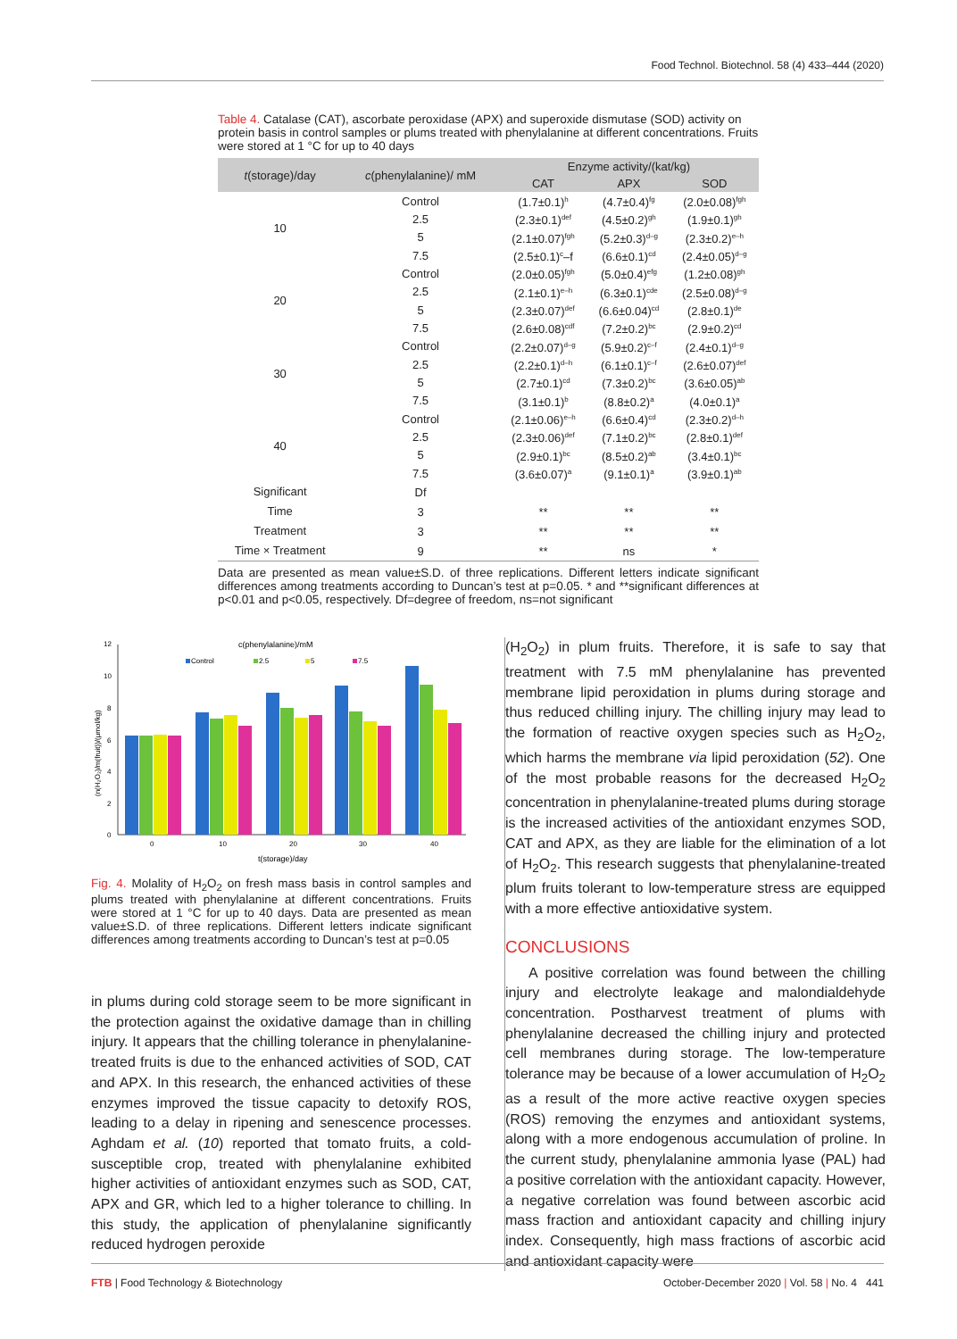Food Technol. Biotechnol. 58 (4) 433–444 (2020)
Table 4. Catalase (CAT), ascorbate peroxidase (APX) and superoxide dismutase (SOD) activity on protein basis in control samples or plums treated with phenylalanine at different concentrations. Fruits were stored at 1 °C for up to 40 days
| t (storage)/day | c (phenylalanine)/ mM | Enzyme activity/(kat/kg) | | |
| --- | --- | --- | --- | --- |
| | | CAT | APX | SOD |
| 10 | Control | (1.7±0.1)<sup>h</sup> | (4.7±0.4)<sup>fg</sup> | (2.0±0.08)<sup>fgh</sup> |
| | 2.5 | (2.3±0.1)<sup>def</sup> | (4.5±0.2)<sup>gh</sup> | (1.9±0.1)<sup>gh</sup> |
| | 5 | (2.1±0.07)<sup>fgh</sup> | (5.2±0.3)<sup>d–g</sup> | (2.3±0.2)<sup>e–h</sup> |
| | 7.5 | (2.5±0.1)<sup>c</sup>–f | (6.6±0.1)<sup>cd</sup> | (2.4±0.05)<sup>d–g</sup> |
| 20 | Control | (2.0±0.05)<sup>fgh</sup> | (5.0±0.4)<sup>efg</sup> | (1.2±0.08)<sup>gh</sup> |
| | 2.5 | (2.1±0.1)<sup>e–h</sup> | (6.3±0.1)<sup>cde</sup> | (2.5±0.08)<sup>d–g</sup> |
| | 5 | (2.3±0.07)<sup>def</sup> | (6.6±0.04)<sup>cd</sup> | (2.8±0.1)<sup>de</sup> |
| | 7.5 | (2.6±0.08)<sup>cdf</sup> | (7.2±0.2)<sup>bc</sup> | (2.9±0.2)<sup>cd</sup> |
| 30 | Control | (2.2±0.07)<sup>d–g</sup> | (5.9±0.2)<sup>c–f</sup> | (2.4±0.1)<sup>d–g</sup> |
| | 2.5 | (2.2±0.1)<sup>d–h</sup> | (6.1±0.1)<sup>c–f</sup> | (2.6±0.07)<sup>def</sup> |
| | 5 | (2.7±0.1)<sup>cd</sup> | (7.3±0.2)<sup>bc</sup> | (3.6±0.05)<sup>ab</sup> |
| | 7.5 | (3.1±0.1)<sup>b</sup> | (8.8±0.2)<sup>a</sup> | (4.0±0.1)<sup>a</sup> |
| 40 | Control | (2.1±0.06)<sup>e–h</sup> | (6.6±0.4)<sup>cd</sup> | (2.3±0.2)<sup>d–h</sup> |
| | 2.5 | (2.3±0.06)<sup>def</sup> | (7.1±0.2)<sup>bc</sup> | (2.8±0.1)<sup>def</sup> |
| | 5 | (2.9±0.1)<sup>bc</sup> | (8.5±0.2)<sup>ab</sup> | (3.4±0.1)<sup>bc</sup> |
| | 7.5 | (3.6±0.07)<sup>a</sup> | (9.1±0.1)<sup>a</sup> | (3.9±0.1)<sup>ab</sup> |
| Significant | Df | | | |
| Time | 3 | ** | ** | ** |
| Treatment | 3 | ** | ** | ** |
| Time × Treatment | 9 | ** | ns | * |
Data are presented as mean value±S.D. of three replications. Different letters indicate significant differences among treatments according to Duncan’s test at p=0.05. * and **significant differences at p<0.01 and p<0.05, respectively. Df=degree of freedom, ns=not significant
c(phenylalanine)/mM
Control
2.5
5
7.5
12
10
8
6
4
2
0
(n(H₂O₂)/m(fruit))/(μmol/kg)
0
10
20
30
40
t(storage)/day
Fig. 4. Molality of H<sub>2</sub>O<sub>2</sub> on fresh mass basis in control samples and plums treated with phenylalanine at different concentrations. Fruits were stored at 1 °C for up to 40 days. Data are presented as mean value±S.D. of three replications. Different letters indicate significant differences among treatments according to Duncan’s test at p=0.05
in plums during cold storage seem to be more significant in the protection against the oxidative damage than in chilling injury. It appears that the chilling tolerance in phenylalanine-treated fruits is due to the enhanced activities of SOD, CAT and APX. In this research, the enhanced activities of these enzymes improved the tissue capacity to detoxify ROS, leading to a delay in ripening and senescence processes. Aghdam et al. (10) reported that tomato fruits, a cold-susceptible crop, treated with phenylalanine exhibited higher activities of antioxidant enzymes such as SOD, CAT, APX and GR, which led to a higher tolerance to chilling. In this study, the application of phenylalanine significantly reduced hydrogen peroxide
(H<sub>2</sub>O<sub>2</sub>) in plum fruits. Therefore, it is safe to say that treatment with 7.5 mM phenylalanine has prevented membrane lipid peroxidation in plums during storage and thus reduced chilling injury. The chilling injury may lead to the formation of reactive oxygen species such as H<sub>2</sub>O<sub>2</sub>, which harms the membrane via lipid peroxidation (52). One of the most probable reasons for the decreased H<sub>2</sub>O<sub>2</sub> concentration in phenylalanine-treated plums during storage is the increased activities of the antioxidant enzymes SOD, CAT and APX, as they are liable for the elimination of a lot of H<sub>2</sub>O<sub>2</sub>. This research suggests that phenylalanine-treated plum fruits tolerant to low-temperature stress are equipped with a more effective antioxidative system.
CONCLUSIONS
A positive correlation was found between the chilling injury and electrolyte leakage and malondialdehyde concentration. Postharvest treatment of plums with phenylalanine decreased the chilling injury and protected cell membranes during storage. The low-temperature tolerance may be because of a lower accumulation of H<sub>2</sub>O<sub>2</sub> as a result of the more active reactive oxygen species (ROS) removing the enzymes and antioxidant systems, along with a more endogenous accumulation of proline. In the current study, phenylalanine ammonia lyase (PAL) had a positive correlation with the antioxidant capacity. However, a negative correlation was found between ascorbic acid mass fraction and antioxidant capacity and chilling injury index. Consequently, high mass fractions of ascorbic acid and antioxidant capacity were
FTB | Food Technology & Biotechnology October-December 2020 | Vol. 58 | No. 4 441